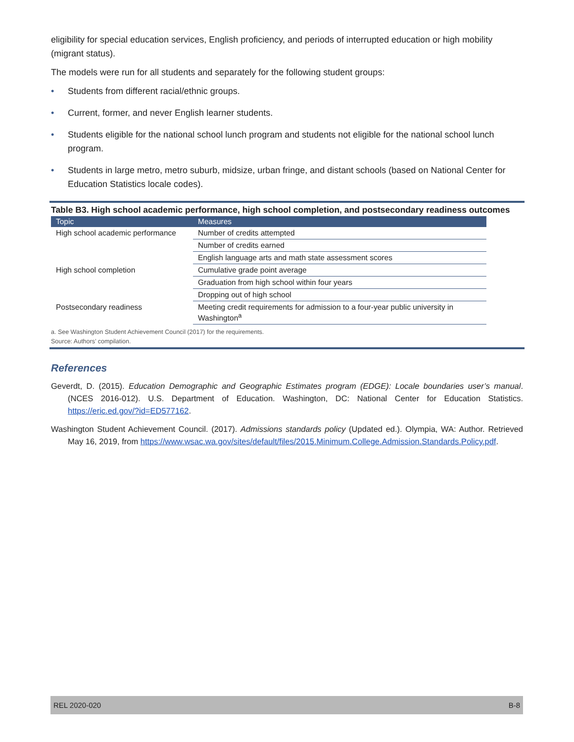eligibility for special education services, English proficiency, and periods of interrupted education or high mobility (migrant status).
The models were run for all students and separately for the following student groups:
• Students from different racial/ethnic groups.
• Current, former, and never English learner students.
• Students eligible for the national school lunch program and students not eligible for the national school lunch program.
• Students in large metro, metro suburb, midsize, urban fringe, and distant schools (based on National Center for Education Statistics locale codes).
Table B3. High school academic performance, high school completion, and postsecondary readiness outcomes
| Topic | Measures |
| --- | --- |
| High school academic performance | Number of credits attempted |
| | Number of credits earned |
| | English language arts and math state assessment scores |
| High school completion | Cumulative grade point average |
| | Graduation from high school within four years |
| | Dropping out of high school |
| Postsecondary readiness | Meeting credit requirements for admission to a four-year public university in Washington<sup>a</sup> |
a. See Washington Student Achievement Council (2017) for the requirements.
Source: Authors’ compilation.
References
Geverdt, D. (2015). Education Demographic and Geographic Estimates program (EDGE): Locale boundaries user’s manual. (NCES 2016-012). U.S. Department of Education. Washington, DC: National Center for Education Statistics. https://eric.ed.gov/?id=ED577162.
Washington Student Achievement Council. (2017). Admissions standards policy (Updated ed.). Olympia, WA: Author. Retrieved May 16, 2019, from https://www.wsac.wa.gov/sites/default/files/2015.Minimum.College.Admission.Standards.Policy.pdf.
REL 2020-020 B-8